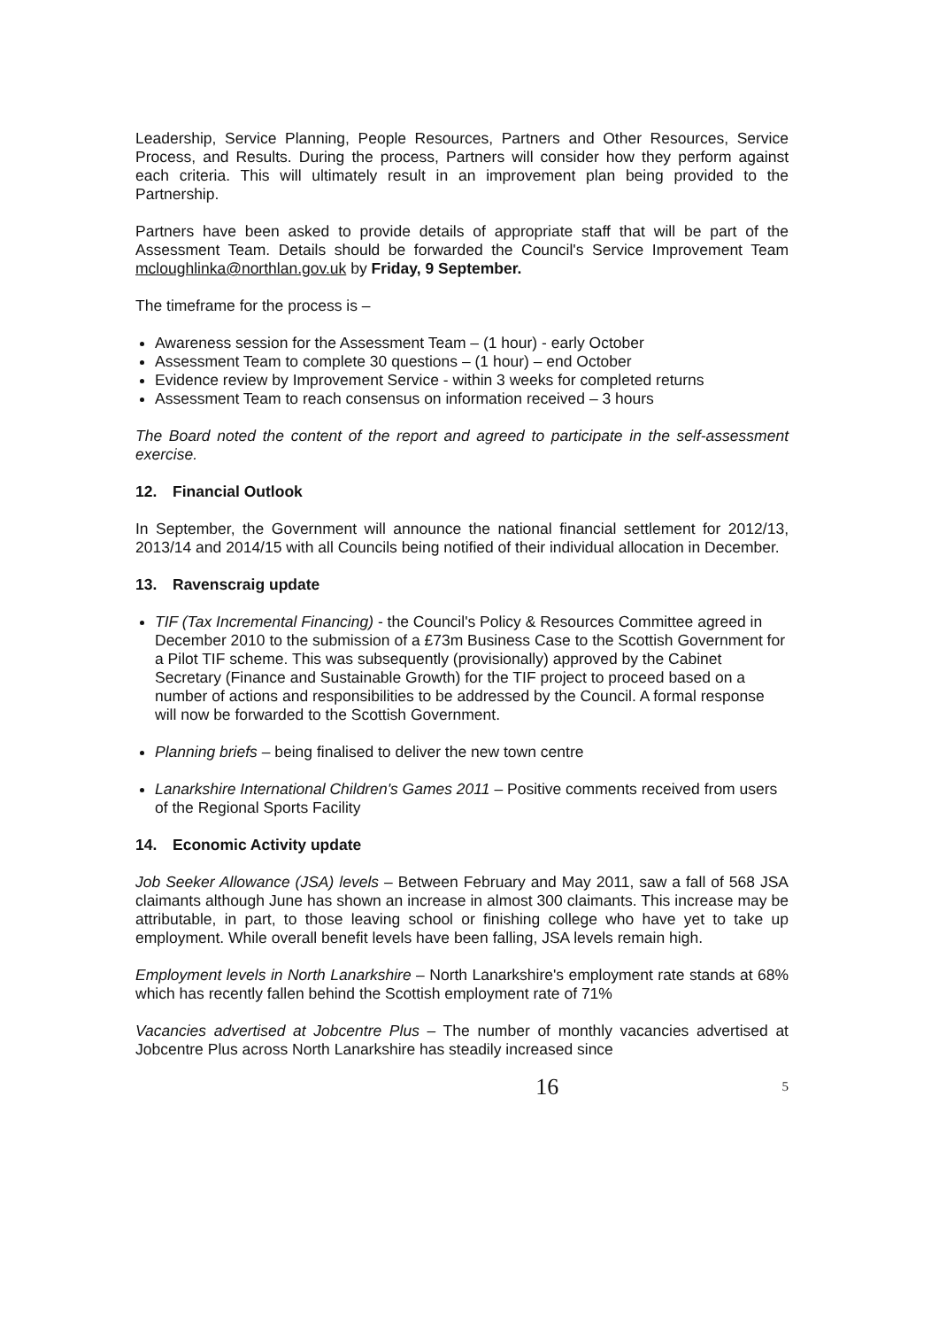Leadership, Service Planning, People Resources, Partners and Other Resources, Service Process, and Results. During the process, Partners will consider how they perform against each criteria. This will ultimately result in an improvement plan being provided to the Partnership.
Partners have been asked to provide details of appropriate staff that will be part of the Assessment Team. Details should be forwarded the Council's Service Improvement Team mcloughlinka@northlan.gov.uk by Friday, 9 September.
The timeframe for the process is –
Awareness session for the Assessment Team – (1 hour) - early October
Assessment Team to complete 30 questions – (1 hour) – end October
Evidence review by Improvement Service - within 3 weeks for completed returns
Assessment Team to reach consensus on information received – 3 hours
The Board noted the content of the report and agreed to participate in the self-assessment exercise.
12. Financial Outlook
In September, the Government will announce the national financial settlement for 2012/13, 2013/14 and 2014/15 with all Councils being notified of their individual allocation in December.
13. Ravenscraig update
TIF (Tax Incremental Financing) - the Council's Policy & Resources Committee agreed in December 2010 to the submission of a £73m Business Case to the Scottish Government for a Pilot TIF scheme. This was subsequently (provisionally) approved by the Cabinet Secretary (Finance and Sustainable Growth) for the TIF project to proceed based on a number of actions and responsibilities to be addressed by the Council. A formal response will now be forwarded to the Scottish Government.
Planning briefs – being finalised to deliver the new town centre
Lanarkshire International Children's Games 2011 – Positive comments received from users of the Regional Sports Facility
14. Economic Activity update
Job Seeker Allowance (JSA) levels – Between February and May 2011, saw a fall of 568 JSA claimants although June has shown an increase in almost 300 claimants. This increase may be attributable, in part, to those leaving school or finishing college who have yet to take up employment. While overall benefit levels have been falling, JSA levels remain high.
Employment levels in North Lanarkshire – North Lanarkshire's employment rate stands at 68% which has recently fallen behind the Scottish employment rate of 71%
Vacancies advertised at Jobcentre Plus – The number of monthly vacancies advertised at Jobcentre Plus across North Lanarkshire has steadily increased since
16 5